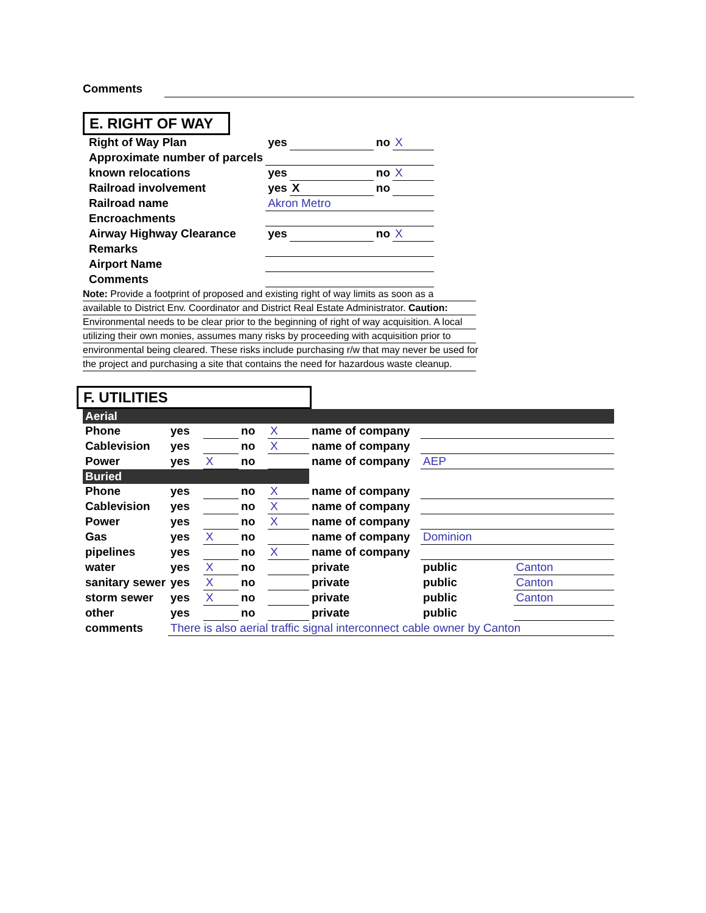Comments
E. RIGHT OF WAY
| Right of Way Plan | yes | | no | X |
| Approximate number of parcels | | | | |
| known relocations | yes | | no | X |
| Railroad involvement | yes | X | no | |
| Railroad name | Akron Metro | | | |
| Encroachments | | | | |
| Airway Highway Clearance | yes | | no | X |
| Remarks | | | | |
| Airport Name | | | | |
| Comments | | | | |
Note: Provide a footprint of proposed and existing right of way limits as soon as a
available to District Env. Coordinator and District Real Estate Administrator. Caution:
Environmental needs to be clear prior to the beginning of right of way acquisition. A local
utilizing their own monies, assumes many risks by proceeding with acquisition prior to
environmental being cleared. These risks include purchasing r/w that may never be used for
the project and purchasing a site that contains the need for hazardous waste cleanup.
F. UTILITIES
| Aerial | | | | | | | |
| Phone | yes | | no | X | name of company | | |
| Cablevision | yes | | no | X | name of company | | |
| Power | yes | X | no | | name of company | AEP | |
| Buried | | | | | | | |
| Phone | yes | | no | X | name of company | | |
| Cablevision | yes | | no | X | name of company | | |
| Power | yes | | no | X | name of company | | |
| Gas | yes | X | no | | name of company | Dominion | |
| pipelines | yes | | no | X | name of company | | |
| water | yes | X | no | | private | public | Canton |
| sanitary sewer | yes | X | no | | private | public | Canton |
| storm sewer | yes | X | no | | private | public | Canton |
| other | yes | | no | | private | public | |
| comments | There is also aerial traffic signal interconnect cable owner by Canton | | | | | | |